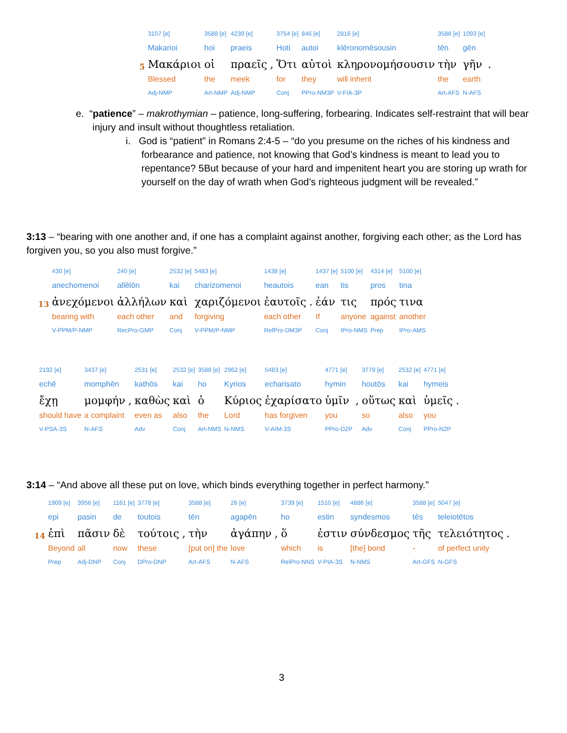| | 3107 [e] | 3588 [e] | 4239 [e] | | 3754 [e] | 846 [e] | 2816 [e] | 3588 [e] | 1093 [e] | |
| | Makarioi | hoi | praeis | | Hoti | autoi | klēronomēsousin | tēn | gēn | |
| 5 | Μακάριοι | οἱ | πραεῖς | , | Ὅτι | αὐτοὶ | κληρονομήσουσιν | τὴν | γῆν | . |
| | Blessed | the | meek | | for | they | will inherit | the | earth | |
| | Adj-NMP | Art-NMP | Adj-NMP | | Conj | PPro-NM3P | V-FIA-3P | Art-AFS | N-AFS | |
e. “patience” – makrothymian – patience, long-suffering, forbearing. Indicates self-restraint that will bear injury and insult without thoughtless retaliation.
i. God is “patient” in Romans 2:4-5 – “do you presume on the riches of his kindness and forbearance and patience, not knowing that God’s kindness is meant to lead you to repentance? 5But because of your hard and impenitent heart you are storing up wrath for yourself on the day of wrath when God’s righteous judgment will be revealed.”
3:13 – “bearing with one another and, if one has a complaint against another, forgiving each other; as the Lord has forgiven you, so you also must forgive.”
| | 430 [e] | 240 [e] | 2532 [e] | 5483 [e] | 1438 [e] | | 1437 [e] | 5100 [e] | 4314 [e] | 5100 [e] |
| | anechomenoi | allēlōn | kai | charizomenoi | heautois | | ean | tis | pros | tina |
| 13 | ἀνεχόμενοι | ἀλλήλων | καὶ | χαριζόμενοι | ἑαυτοῖς | . | ἐάν | τις | πρός | τινα |
| | bearing with | each other | and | forgiving | each other | | If | anyone | against | another |
| | V-PPM/P-NMP | RecPro-GMP | Conj | V-PPM/P-NMP | RefPro-DM3P | | Conj | IPro-NMS | Prep | IPro-AMS |
| 2192 [e] | 3437 [e] | | 2531 [e] | 2532 [e] | 3588 [e] | 2962 [e] | 5483 [e] | 4771 [e] | | 3779 [e] | 2532 [e] | 4771 [e] | |
| echē | momphēn | | kathōs | kai | ho | Kyrios | echarisato | hymin | | houtōs | kai | hymeis | |
| ἔχῃ | μομφήν | , | καθὼς | καὶ | ὁ | Κύριος | ἐχαρίσατο | ὑμῖν | , | οὕτως | καὶ | ὑμεῖς | . |
| should have | a complaint | | even as | also | the | Lord | has forgiven | you | | so | also | you | |
| V-PSA-3S | N-AFS | | Adv | Conj | Art-NMS | N-NMS | V-AIM-3S | PPro-D2P | | Adv | Conj | PPro-N2P | |
3:14 – “And above all these put on love, which binds everything together in perfect harmony.”
| | 1909 [e] | 3956 [e] | 1161 [e] | 3778 [e] | | 3588 [e] | 26 [e] | | 3739 [e] | 1510 [e] | 4886 [e] | 3588 [e] | 5047 [e] | |
| | epi | pasin | de | toutois | | tēn | agapēn | | ho | estin | syndesmos | tēs | teleiotētos | |
| 14 | ἐπὶ | πᾶσιν | δὲ | τούτοις | , | τὴν | ἀγάπην | , | ὅ | ἐστιν | σύνδεσμος | τῆς | τελειότητος | . |
| | Beyond | all | now | these | | [put on] the | love | | which | is | [the] bond | - | of perfect unity | |
| | Prep | Adj-DNP | Conj | DPro-DNP | | Art-AFS | N-AFS | | RelPro-NNS | V-PIA-3S | N-NMS | Art-GFS | N-GFS | |
3